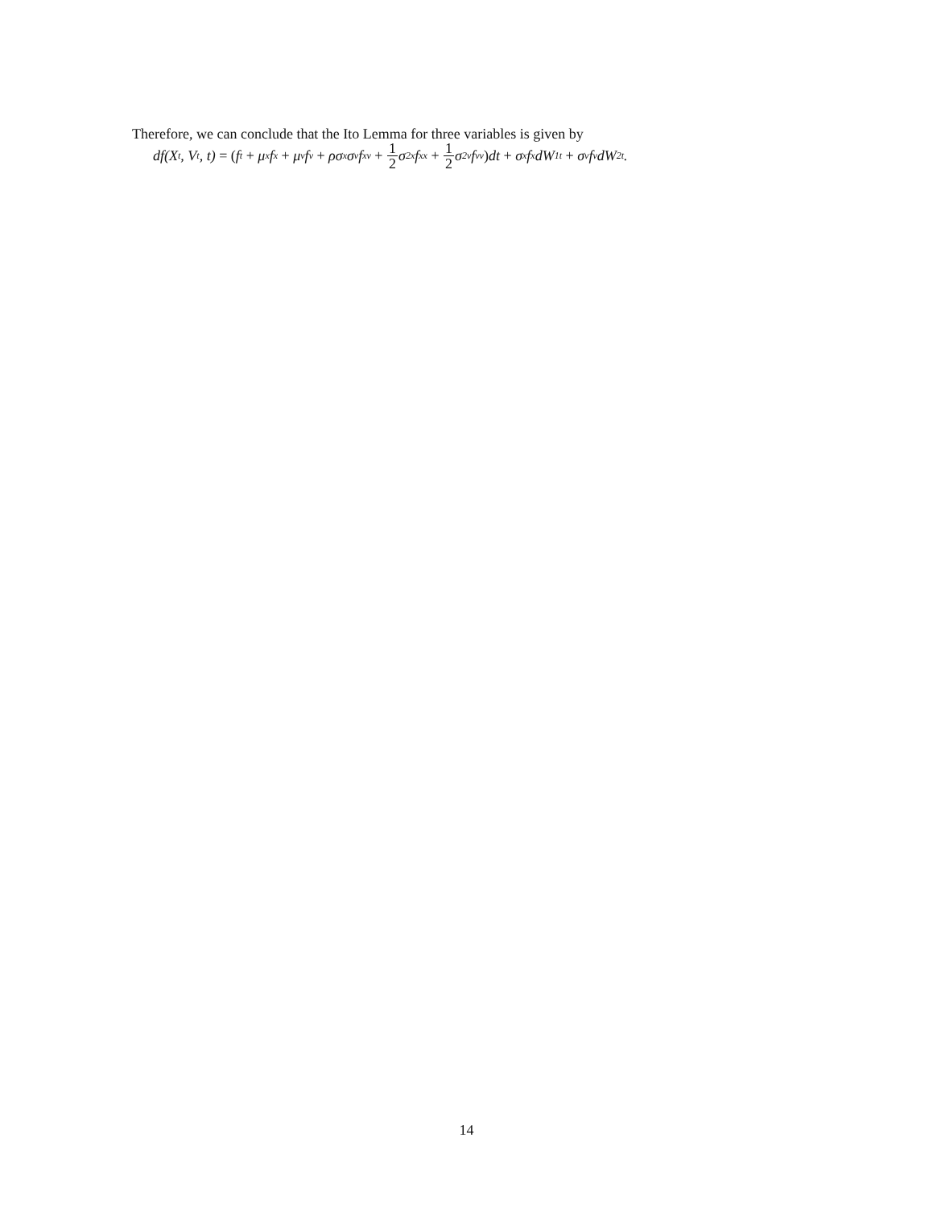Therefore, we can conclude that the Ito Lemma for three variables is given by
df(X<sub>t</sub>, V<sub>t</sub>, t) = (f<sub>t</sub> + μ<sub>x</sub>f<sub>x</sub> + μ<sub>v</sub>f<sub>v</sub> + ρσ<sub>x</sub>σ<sub>v</sub>f<sub>xv</sub> + 1 2 σ<sup>2</sup><sub>x</sub>f<sub>xx</sub> + 1 2 σ<sup>2</sup><sub>v</sub>f<sub>vv</sub>) dt + σ<sub>x</sub>f<sub>x</sub>dW<sub>1t</sub> + σ<sub>v</sub>f<sub>v</sub>dW<sub>2t</sub>.
14